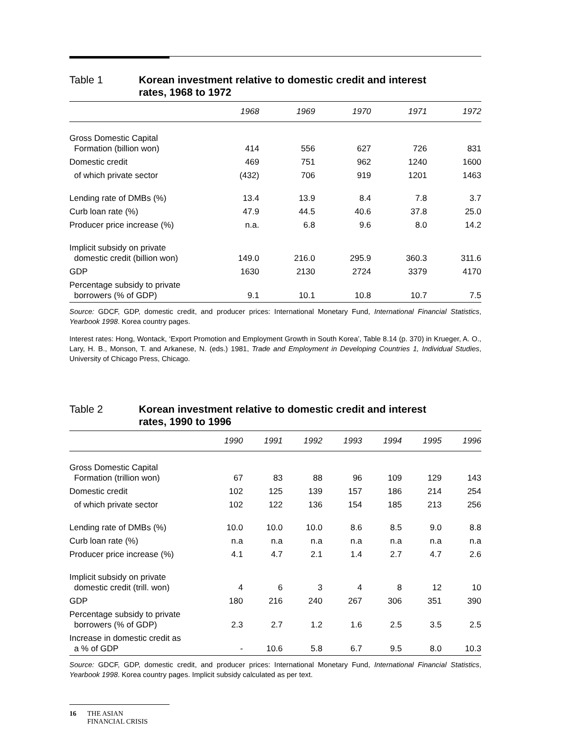Table 1 Korean investment relative to domestic credit and interest rates, 1968 to 1972
| | 1968 | 1969 | 1970 | 1971 | 1972 |
| --- | --- | --- | --- | --- | --- |
| Gross Domestic Capital Formation (billion won) | 414 | 556 | 627 | 726 | 831 |
| Domestic credit | 469 | 751 | 962 | 1240 | 1600 |
| of which private sector | (432) | 706 | 919 | 1201 | 1463 |
| Lending rate of DMBs (%) | 13.4 | 13.9 | 8.4 | 7.8 | 3.7 |
| Curb loan rate (%) | 47.9 | 44.5 | 40.6 | 37.8 | 25.0 |
| Producer price increase (%) | n.a. | 6.8 | 9.6 | 8.0 | 14.2 |
| Implicit subsidy on private domestic credit (billion won) | 149.0 | 216.0 | 295.9 | 360.3 | 311.6 |
| GDP | 1630 | 2130 | 2724 | 3379 | 4170 |
| Percentage subsidy to private borrowers (% of GDP) | 9.1 | 10.1 | 10.8 | 10.7 | 7.5 |
Source: GDCF, GDP, domestic credit, and producer prices: International Monetary Fund, International Financial Statistics, Yearbook 1998. Korea country pages.
Interest rates: Hong, Wontack, ‘Export Promotion and Employment Growth in South Korea’, Table 8.14 (p. 370) in Krueger, A. O., Lary, H. B., Monson, T. and Arkanese, N. (eds.) 1981, Trade and Employment in Developing Countries 1, Individual Studies, University of Chicago Press, Chicago.
Table 2 Korean investment relative to domestic credit and interest rates, 1990 to 1996
| | 1990 | 1991 | 1992 | 1993 | 1994 | 1995 | 1996 |
| --- | --- | --- | --- | --- | --- | --- | --- |
| Gross Domestic Capital Formation (trillion won) | 67 | 83 | 88 | 96 | 109 | 129 | 143 |
| Domestic credit | 102 | 125 | 139 | 157 | 186 | 214 | 254 |
| of which private sector | 102 | 122 | 136 | 154 | 185 | 213 | 256 |
| Lending rate of DMBs (%) | 10.0 | 10.0 | 10.0 | 8.6 | 8.5 | 9.0 | 8.8 |
| Curb loan rate (%) | n.a | n.a | n.a | n.a | n.a | n.a | n.a |
| Producer price increase (%) | 4.1 | 4.7 | 2.1 | 1.4 | 2.7 | 4.7 | 2.6 |
| Implicit subsidy on private domestic credit (trill. won) | 4 | 6 | 3 | 4 | 8 | 12 | 10 |
| GDP | 180 | 216 | 240 | 267 | 306 | 351 | 390 |
| Percentage subsidy to private borrowers (% of GDP) | 2.3 | 2.7 | 1.2 | 1.6 | 2.5 | 3.5 | 2.5 |
| Increase in domestic credit as a % of GDP | - | 10.6 | 5.8 | 6.7 | 9.5 | 8.0 | 10.3 |
Source: GDCF, GDP, domestic credit, and producer prices: International Monetary Fund, International Financial Statistics, Yearbook 1998. Korea country pages. Implicit subsidy calculated as per text.
16 THE ASIAN
FINANCIAL CRISIS